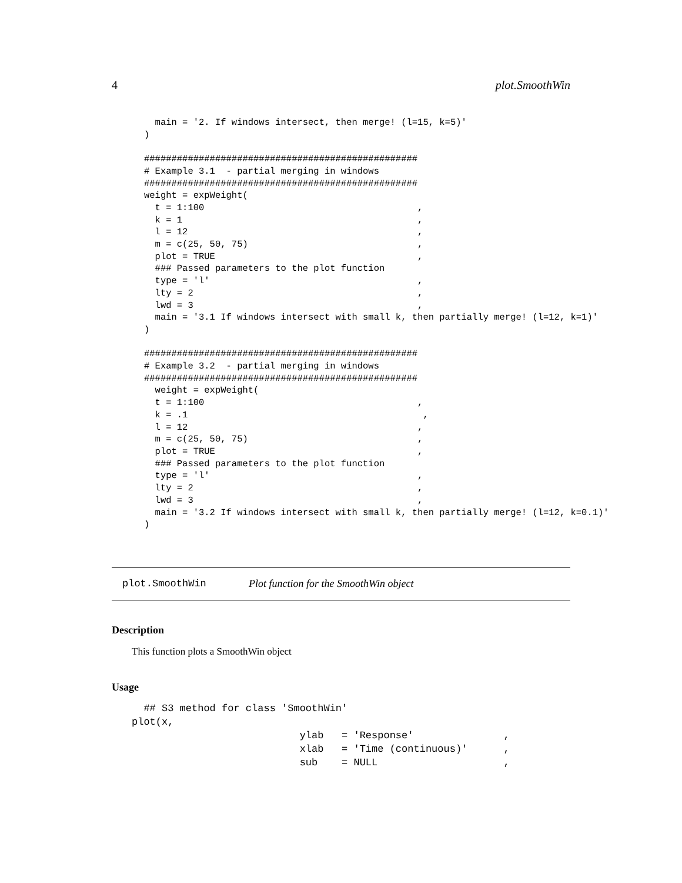4 plot.SmoothWin
  main = '2. If windows intersect, then merge! (l=15, k=5)'
)

##################################################
# Example 3.1  - partial merging in windows
##################################################
weight = expWeight(
  t = 1:100                                       ,
  k = 1                                           ,
  l = 12                                          ,
  m = c(25, 50, 75)                               ,
  plot = TRUE                                     ,
  ### Passed parameters to the plot function
  type = 'l'                                      ,
  lty = 2                                         ,
  lwd = 3                                         ,
  main = '3.1 If windows intersect with small k, then partially merge! (l=12, k=1)'
)

##################################################
# Example 3.2  - partial merging in windows
##################################################
  weight = expWeight(
  t = 1:100                                       ,
  k = .1                                           ,
  l = 12                                          ,
  m = c(25, 50, 75)                               ,
  plot = TRUE                                     ,
  ### Passed parameters to the plot function
  type = 'l'                                      ,
  lty = 2                                         ,
  lwd = 3                                         ,
  main = '3.2 If windows intersect with small k, then partially merge! (l=12, k=0.1)'
)
plot.SmoothWin Plot function for the SmoothWin object
Description
This function plots a SmoothWin object
Usage
  ## S3 method for class 'SmoothWin'
plot(x,
                            ylab   = 'Response'               ,
                            xlab   = 'Time (continuous)'      ,
                            sub    = NULL                     ,